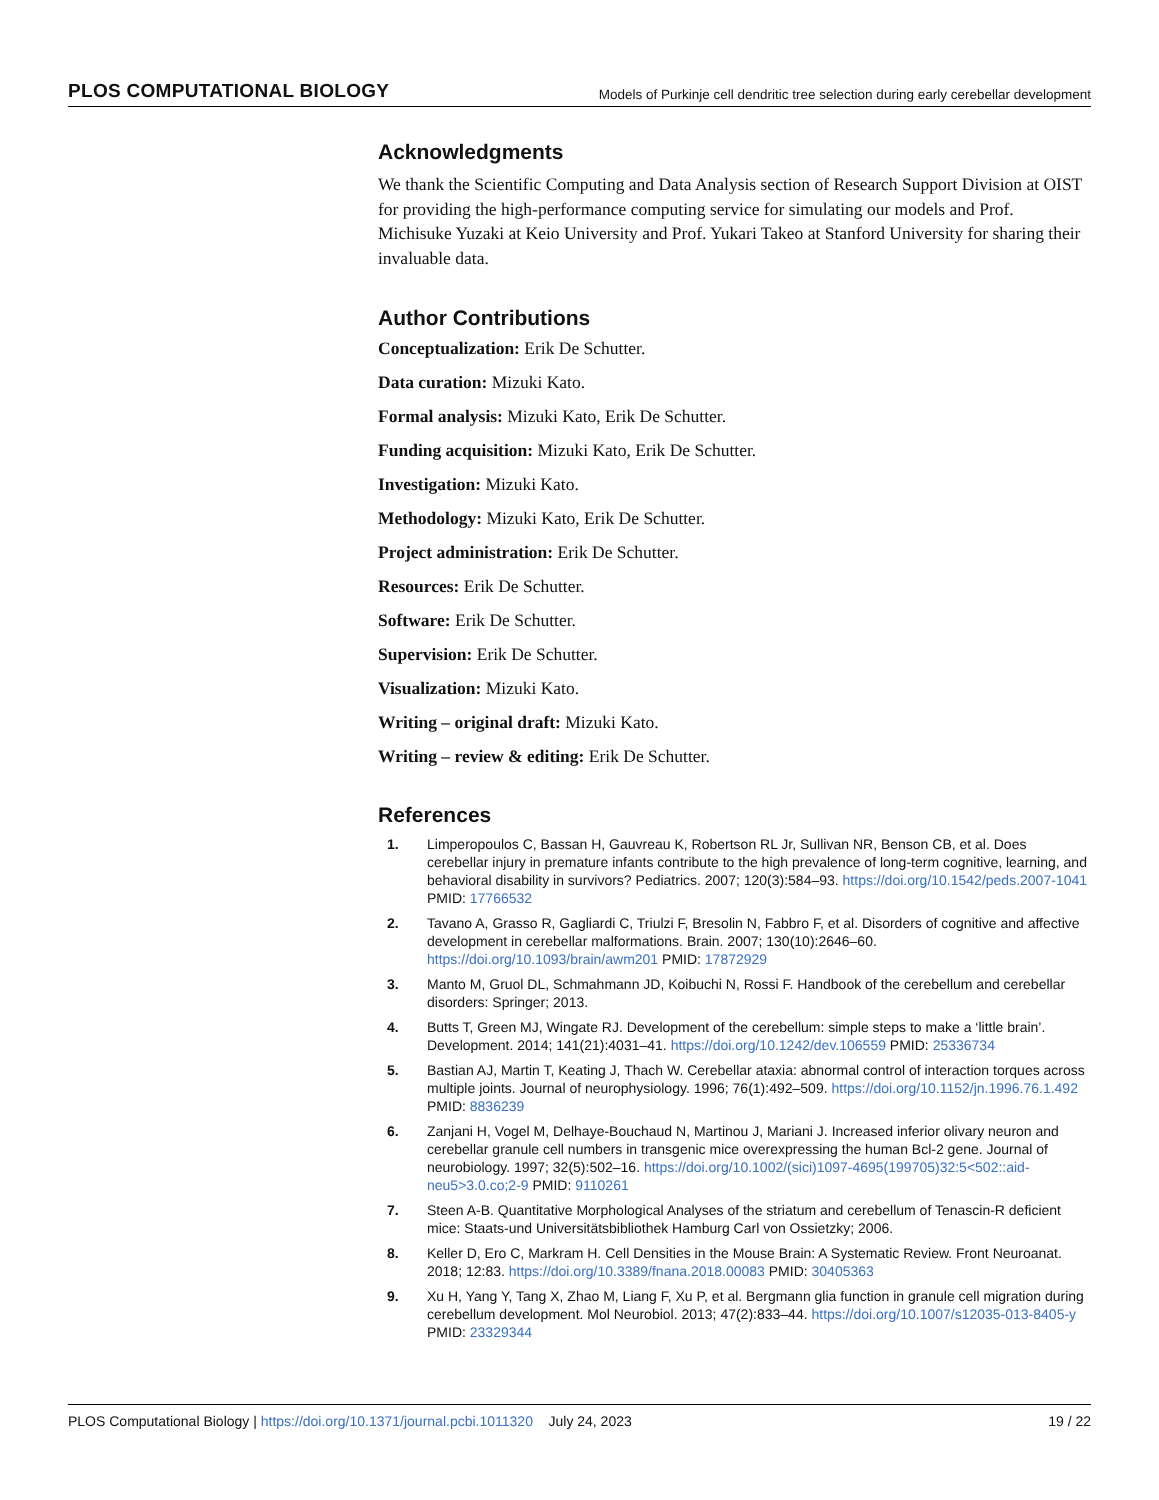PLOS COMPUTATIONAL BIOLOGY Models of Purkinje cell dendritic tree selection during early cerebellar development
Acknowledgments
We thank the Scientific Computing and Data Analysis section of Research Support Division at OIST for providing the high-performance computing service for simulating our models and Prof. Michisuke Yuzaki at Keio University and Prof. Yukari Takeo at Stanford University for sharing their invaluable data.
Author Contributions
Conceptualization: Erik De Schutter.
Data curation: Mizuki Kato.
Formal analysis: Mizuki Kato, Erik De Schutter.
Funding acquisition: Mizuki Kato, Erik De Schutter.
Investigation: Mizuki Kato.
Methodology: Mizuki Kato, Erik De Schutter.
Project administration: Erik De Schutter.
Resources: Erik De Schutter.
Software: Erik De Schutter.
Supervision: Erik De Schutter.
Visualization: Mizuki Kato.
Writing – original draft: Mizuki Kato.
Writing – review & editing: Erik De Schutter.
References
1. Limperopoulos C, Bassan H, Gauvreau K, Robertson RL Jr, Sullivan NR, Benson CB, et al. Does cerebellar injury in premature infants contribute to the high prevalence of long-term cognitive, learning, and behavioral disability in survivors? Pediatrics. 2007; 120(3):584–93. https://doi.org/10.1542/peds.2007-1041 PMID: 17766532
2. Tavano A, Grasso R, Gagliardi C, Triulzi F, Bresolin N, Fabbro F, et al. Disorders of cognitive and affective development in cerebellar malformations. Brain. 2007; 130(10):2646–60. https://doi.org/10.1093/brain/awm201 PMID: 17872929
3. Manto M, Gruol DL, Schmahmann JD, Koibuchi N, Rossi F. Handbook of the cerebellum and cerebellar disorders: Springer; 2013.
4. Butts T, Green MJ, Wingate RJ. Development of the cerebellum: simple steps to make a ‘little brain’. Development. 2014; 141(21):4031–41. https://doi.org/10.1242/dev.106559 PMID: 25336734
5. Bastian AJ, Martin T, Keating J, Thach W. Cerebellar ataxia: abnormal control of interaction torques across multiple joints. Journal of neurophysiology. 1996; 76(1):492–509. https://doi.org/10.1152/jn.1996.76.1.492 PMID: 8836239
6. Zanjani H, Vogel M, Delhaye-Bouchaud N, Martinou J, Mariani J. Increased inferior olivary neuron and cerebellar granule cell numbers in transgenic mice overexpressing the human Bcl-2 gene. Journal of neurobiology. 1997; 32(5):502–16. https://doi.org/10.1002/(sici)1097-4695(199705)32:5<502::aid-neu5>3.0.co;2-9 PMID: 9110261
7. Steen A-B. Quantitative Morphological Analyses of the striatum and cerebellum of Tenascin-R deficient mice: Staats-und Universitätsbibliothek Hamburg Carl von Ossietzky; 2006.
8. Keller D, Ero C, Markram H. Cell Densities in the Mouse Brain: A Systematic Review. Front Neuroanat. 2018; 12:83. https://doi.org/10.3389/fnana.2018.00083 PMID: 30405363
9. Xu H, Yang Y, Tang X, Zhao M, Liang F, Xu P, et al. Bergmann glia function in granule cell migration during cerebellum development. Mol Neurobiol. 2013; 47(2):833–44. https://doi.org/10.1007/s12035-013-8405-y PMID: 23329344
PLOS Computational Biology | https://doi.org/10.1371/journal.pcbi.1011320 July 24, 2023 19 / 22